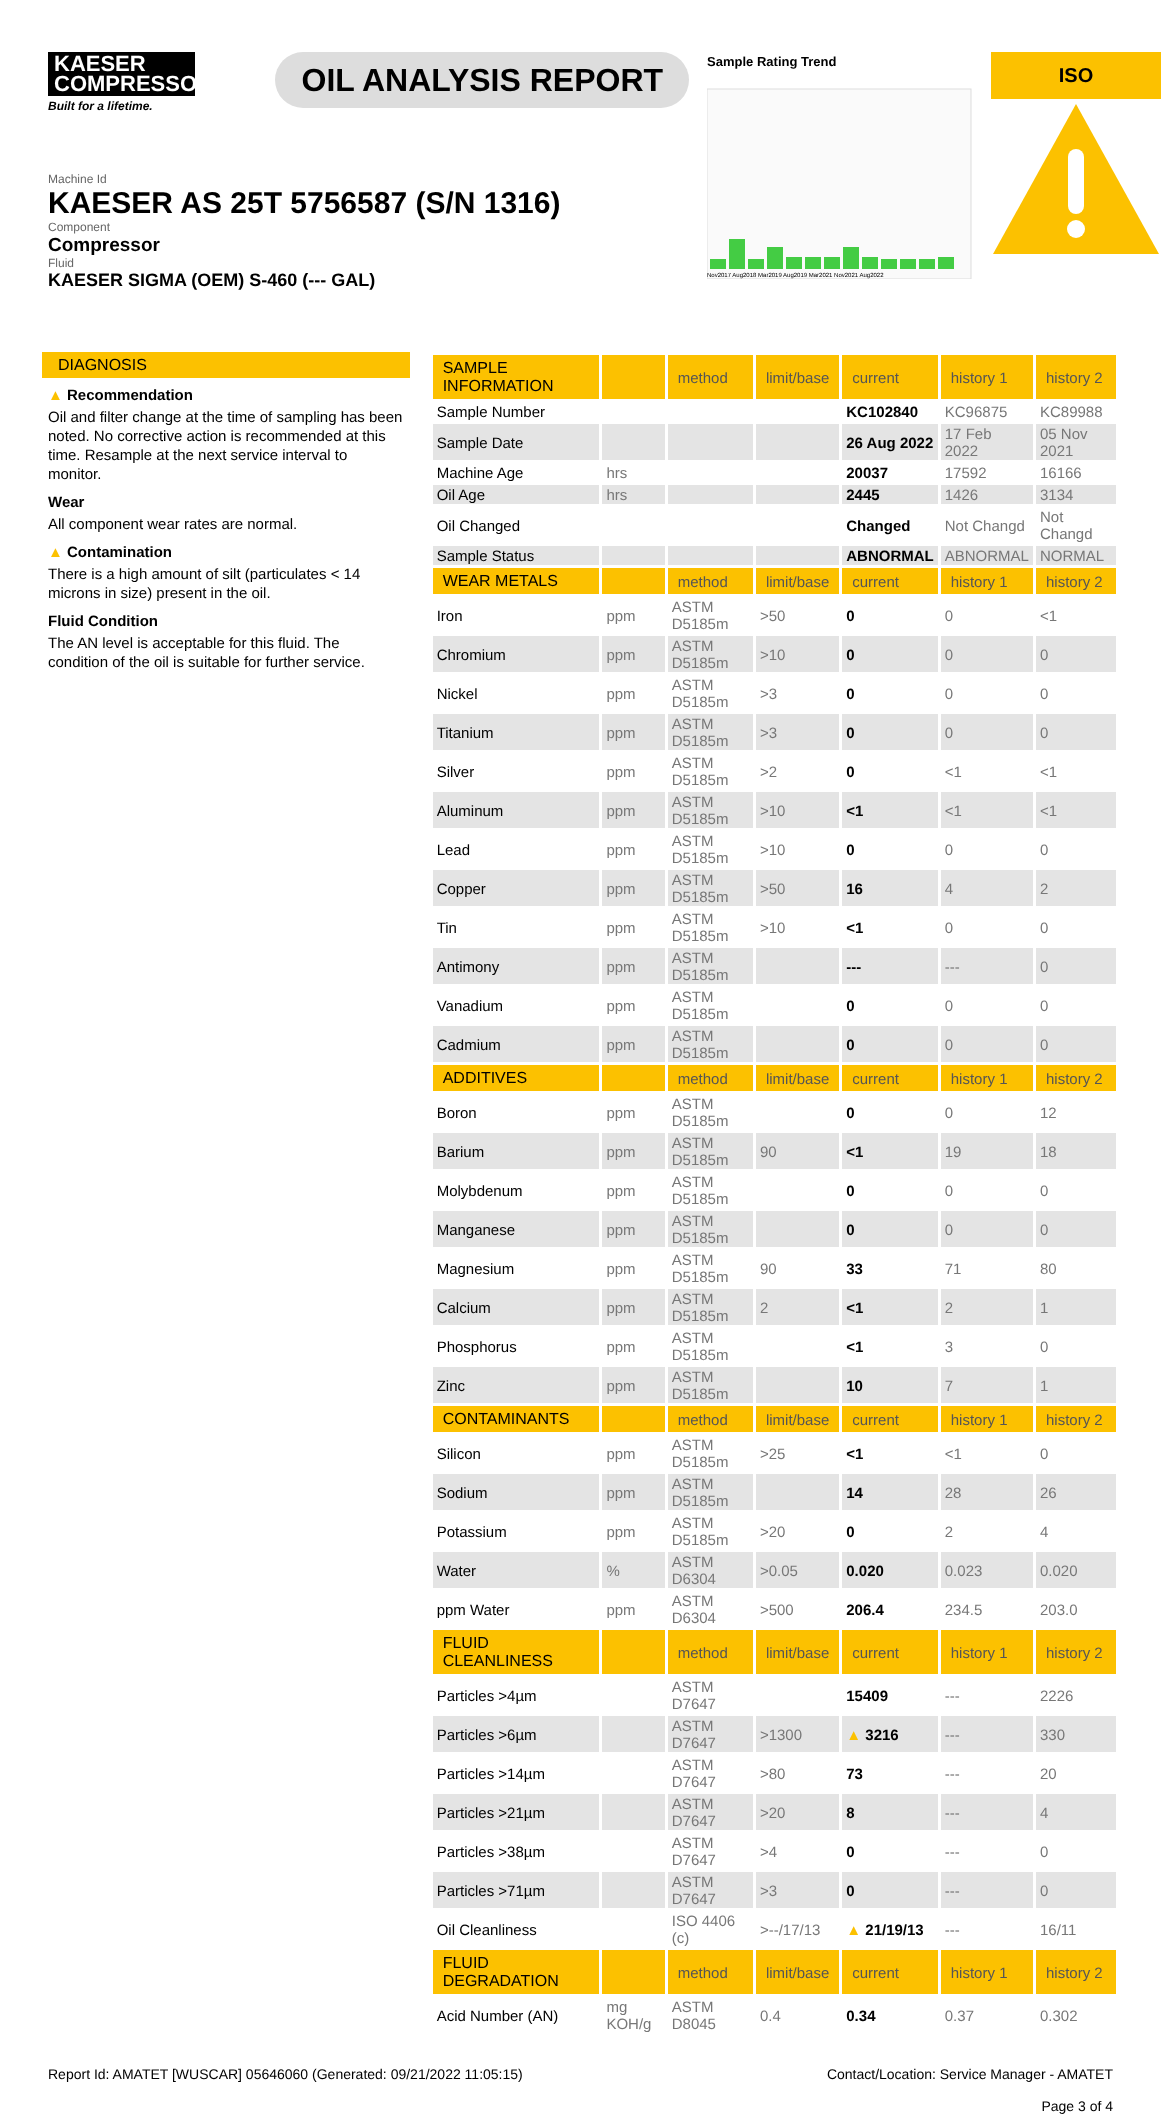KAESER
COMPRESSORS
Built for a lifetime.
OIL ANALYSIS REPORT
Sample Rating Trend
Nov2017 Aug2018 Mar2019 Aug2019 Mar2021 Nov2021 Aug2022
ISO
Machine Id
KAESER AS 25T 5756587 (S/N 1316)
Component
Compressor
Fluid
KAESER SIGMA (OEM) S-460 (--- GAL)
DIAGNOSIS
▲ Recommendation
Oil and filter change at the time of sampling has been noted. No corrective action is recommended at this time. Resample at the next service interval to monitor.
Wear
All component wear rates are normal.
▲ Contamination
There is a high amount of silt (particulates < 14 microns in size) present in the oil.
Fluid Condition
The AN level is acceptable for this fluid. The condition of the oil is suitable for further service.
| SAMPLE INFORMATION | | method | limit/base | current | history 1 | history 2 |
| --- | --- | --- | --- | --- | --- | --- |
| Sample Number | | | | KC102840 | KC96875 | KC89988 |
| Sample Date | | | | 26 Aug 2022 | 17 Feb 2022 | 05 Nov 2021 |
| Machine Age | hrs | | | 20037 | 17592 | 16166 |
| Oil Age | hrs | | | 2445 | 1426 | 3134 |
| Oil Changed | | | | Changed | Not Changd | Not Changd |
| Sample Status | | | | ABNORMAL | ABNORMAL | NORMAL |
| WEAR METALS | | method | limit/base | current | history 1 | history 2 |
| Iron | ppm | ASTM D5185m | >50 | 0 | 0 | <1 |
| Chromium | ppm | ASTM D5185m | >10 | 0 | 0 | 0 |
| Nickel | ppm | ASTM D5185m | >3 | 0 | 0 | 0 |
| Titanium | ppm | ASTM D5185m | >3 | 0 | 0 | 0 |
| Silver | ppm | ASTM D5185m | >2 | 0 | <1 | <1 |
| Aluminum | ppm | ASTM D5185m | >10 | <1 | <1 | <1 |
| Lead | ppm | ASTM D5185m | >10 | 0 | 0 | 0 |
| Copper | ppm | ASTM D5185m | >50 | 16 | 4 | 2 |
| Tin | ppm | ASTM D5185m | >10 | <1 | 0 | 0 |
| Antimony | ppm | ASTM D5185m | | --- | --- | 0 |
| Vanadium | ppm | ASTM D5185m | | 0 | 0 | 0 |
| Cadmium | ppm | ASTM D5185m | | 0 | 0 | 0 |
| ADDITIVES | | method | limit/base | current | history 1 | history 2 |
| Boron | ppm | ASTM D5185m | | 0 | 0 | 12 |
| Barium | ppm | ASTM D5185m | 90 | <1 | 19 | 18 |
| Molybdenum | ppm | ASTM D5185m | | 0 | 0 | 0 |
| Manganese | ppm | ASTM D5185m | | 0 | 0 | 0 |
| Magnesium | ppm | ASTM D5185m | 90 | 33 | 71 | 80 |
| Calcium | ppm | ASTM D5185m | 2 | <1 | 2 | 1 |
| Phosphorus | ppm | ASTM D5185m | | <1 | 3 | 0 |
| Zinc | ppm | ASTM D5185m | | 10 | 7 | 1 |
| CONTAMINANTS | | method | limit/base | current | history 1 | history 2 |
| Silicon | ppm | ASTM D5185m | >25 | <1 | <1 | 0 |
| Sodium | ppm | ASTM D5185m | | 14 | 28 | 26 |
| Potassium | ppm | ASTM D5185m | >20 | 0 | 2 | 4 |
| Water | % | ASTM D6304 | >0.05 | 0.020 | 0.023 | 0.020 |
| ppm Water | ppm | ASTM D6304 | >500 | 206.4 | 234.5 | 203.0 |
| FLUID CLEANLINESS | | method | limit/base | current | history 1 | history 2 |
| Particles >4µm | | ASTM D7647 | | 15409 | --- | 2226 |
| Particles >6µm | | ASTM D7647 | >1300 | ▲ 3216 | --- | 330 |
| Particles >14µm | | ASTM D7647 | >80 | 73 | --- | 20 |
| Particles >21µm | | ASTM D7647 | >20 | 8 | --- | 4 |
| Particles >38µm | | ASTM D7647 | >4 | 0 | --- | 0 |
| Particles >71µm | | ASTM D7647 | >3 | 0 | --- | 0 |
| Oil Cleanliness | | ISO 4406 (c) | >--/17/13 | ▲ 21/19/13 | --- | 16/11 |
| FLUID DEGRADATION | | method | limit/base | current | history 1 | history 2 |
| Acid Number (AN) | mg KOH/g | ASTM D8045 | 0.4 | 0.34 | 0.37 | 0.302 |
Report Id: AMATET [WUSCAR] 05646060 (Generated: 09/21/2022 11:05:15) Contact/Location: Service Manager - AMATET
Page 3 of 4